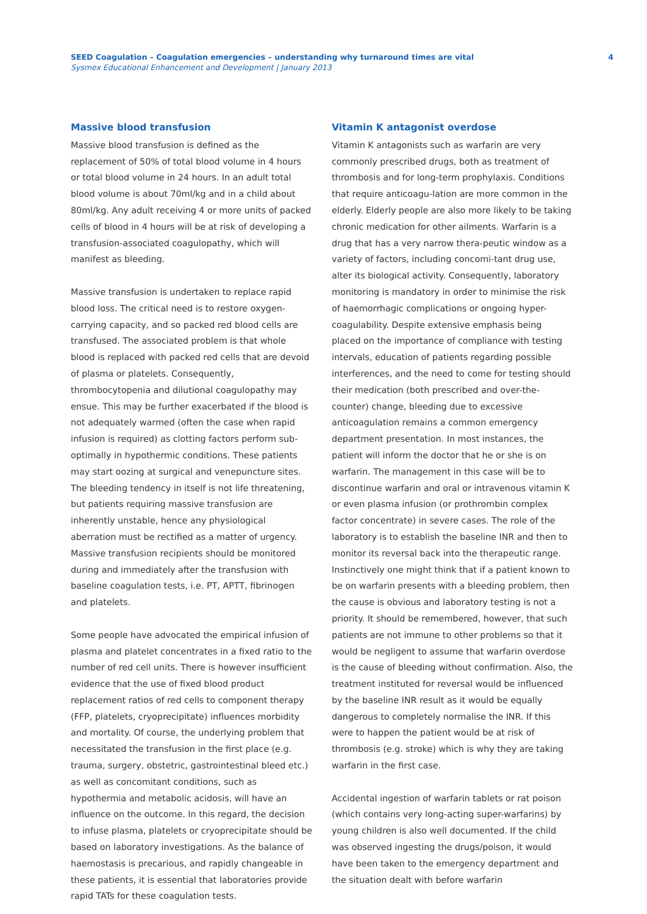SEED Coagulation – Coagulation emergencies – understanding why turnaround times are vital
Sysmex Educational Enhancement and Development | January 2013
4
Massive blood transfusion
Massive blood transfusion is defined as the replacement of 50% of total blood volume in 4 hours or total blood volume in 24 hours. In an adult total blood volume is about 70ml/kg and in a child about 80ml/kg. Any adult receiving 4 or more units of packed cells of blood in 4 hours will be at risk of developing a transfusion-associated coagulopathy, which will manifest as bleeding.
Massive transfusion is undertaken to replace rapid blood loss. The critical need is to restore oxygen-carrying capacity, and so packed red blood cells are transfused. The associated problem is that whole blood is replaced with packed red cells that are devoid of plasma or platelets. Consequently, thrombocytopenia and dilutional coagulopathy may ensue. This may be further exacerbated if the blood is not adequately warmed (often the case when rapid infusion is required) as clotting factors perform sub-optimally in hypothermic conditions. These patients may start oozing at surgical and venepuncture sites. The bleeding tendency in itself is not life threatening, but patients requiring massive transfusion are inherently unstable, hence any physiological aberration must be rectified as a matter of urgency. Massive transfusion recipients should be monitored during and immediately after the transfusion with baseline coagulation tests, i.e. PT, APTT, fibrinogen and platelets.
Some people have advocated the empirical infusion of plasma and platelet concentrates in a fixed ratio to the number of red cell units. There is however insufficient evidence that the use of fixed blood product replacement ratios of red cells to component therapy (FFP, platelets, cryoprecipitate) influences morbidity and mortality. Of course, the underlying problem that necessitated the transfusion in the first place (e.g. trauma, surgery, obstetric, gastrointestinal bleed etc.) as well as concomitant conditions, such as hypothermia and metabolic acidosis, will have an influence on the outcome. In this regard, the decision to infuse plasma, platelets or cryoprecipitate should be based on laboratory investigations. As the balance of haemostasis is precarious, and rapidly changeable in these patients, it is essential that laboratories provide rapid TATs for these coagulation tests.
Vitamin K antagonist overdose
Vitamin K antagonists such as warfarin are very commonly prescribed drugs, both as treatment of thrombosis and for long-term prophylaxis. Conditions that require anticoagu-lation are more common in the elderly. Elderly people are also more likely to be taking chronic medication for other ailments. Warfarin is a drug that has a very narrow thera-peutic window as a variety of factors, including concomi-tant drug use, alter its biological activity. Consequently, laboratory monitoring is mandatory in order to minimise the risk of haemorrhagic complications or ongoing hyper-coagulability. Despite extensive emphasis being placed on the importance of compliance with testing intervals, education of patients regarding possible interferences, and the need to come for testing should their medication (both prescribed and over-the-counter) change, bleeding due to excessive anticoagulation remains a common emergency department presentation. In most instances, the patient will inform the doctor that he or she is on warfarin. The management in this case will be to discontinue warfarin and oral or intravenous vitamin K or even plasma infusion (or prothrombin complex factor concentrate) in severe cases. The role of the laboratory is to establish the baseline INR and then to monitor its reversal back into the therapeutic range. Instinctively one might think that if a patient known to be on warfarin presents with a bleeding problem, then the cause is obvious and laboratory testing is not a priority. It should be remembered, however, that such patients are not immune to other problems so that it would be negligent to assume that warfarin overdose is the cause of bleeding without confirmation. Also, the treatment instituted for reversal would be influenced by the baseline INR result as it would be equally dangerous to completely normalise the INR. If this were to happen the patient would be at risk of thrombosis (e.g. stroke) which is why they are taking warfarin in the first case.
Accidental ingestion of warfarin tablets or rat poison (which contains very long-acting super-warfarins) by young children is also well documented. If the child was observed ingesting the drugs/poison, it would have been taken to the emergency department and the situation dealt with before warfarin